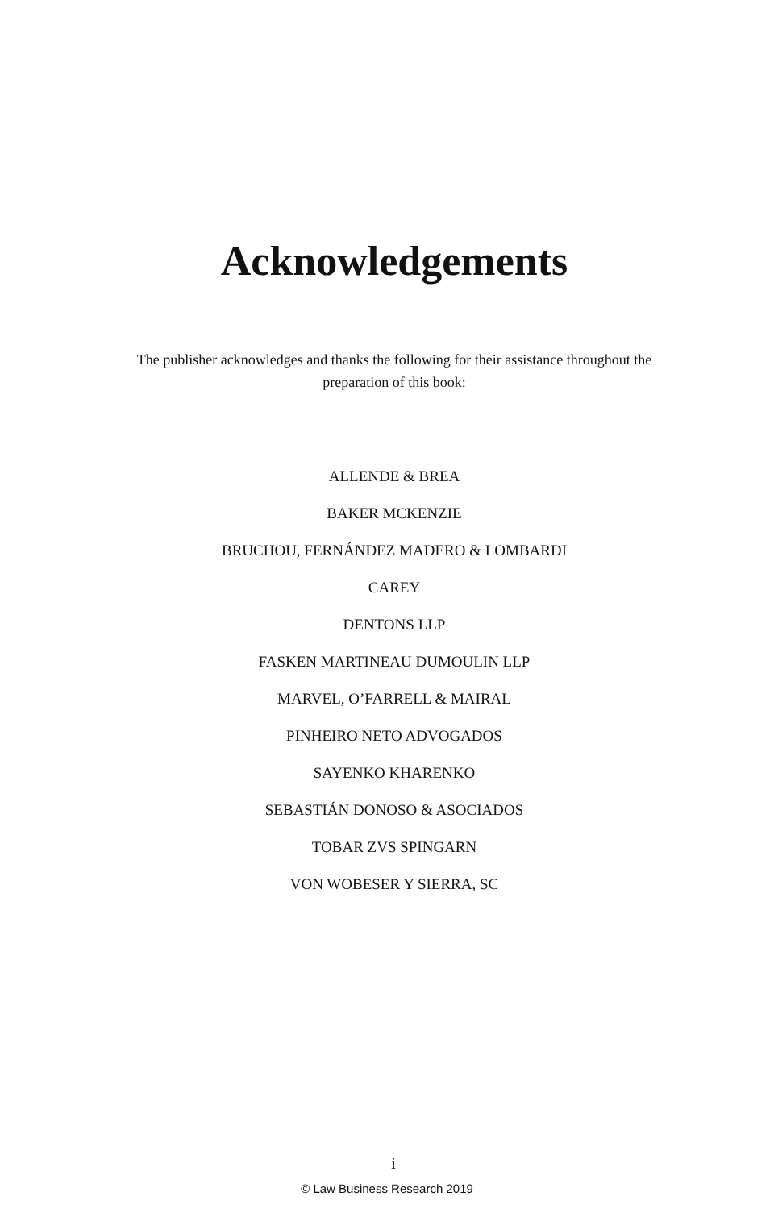Acknowledgements
The publisher acknowledges and thanks the following for their assistance throughout the preparation of this book:
ALLENDE & BREA
BAKER MCKENZIE
BRUCHOU, FERNÁNDEZ MADERO & LOMBARDI
CAREY
DENTONS LLP
FASKEN MARTINEAU DUMOULIN LLP
MARVEL, O’FARRELL & MAIRAL
PINHEIRO NETO ADVOGADOS
SAYENKO KHARENKO
SEBASTIÁN DONOSO & ASOCIADOS
TOBAR ZVS SPINGARN
VON WOBESER Y SIERRA, SC
i
© Law Business Research 2019